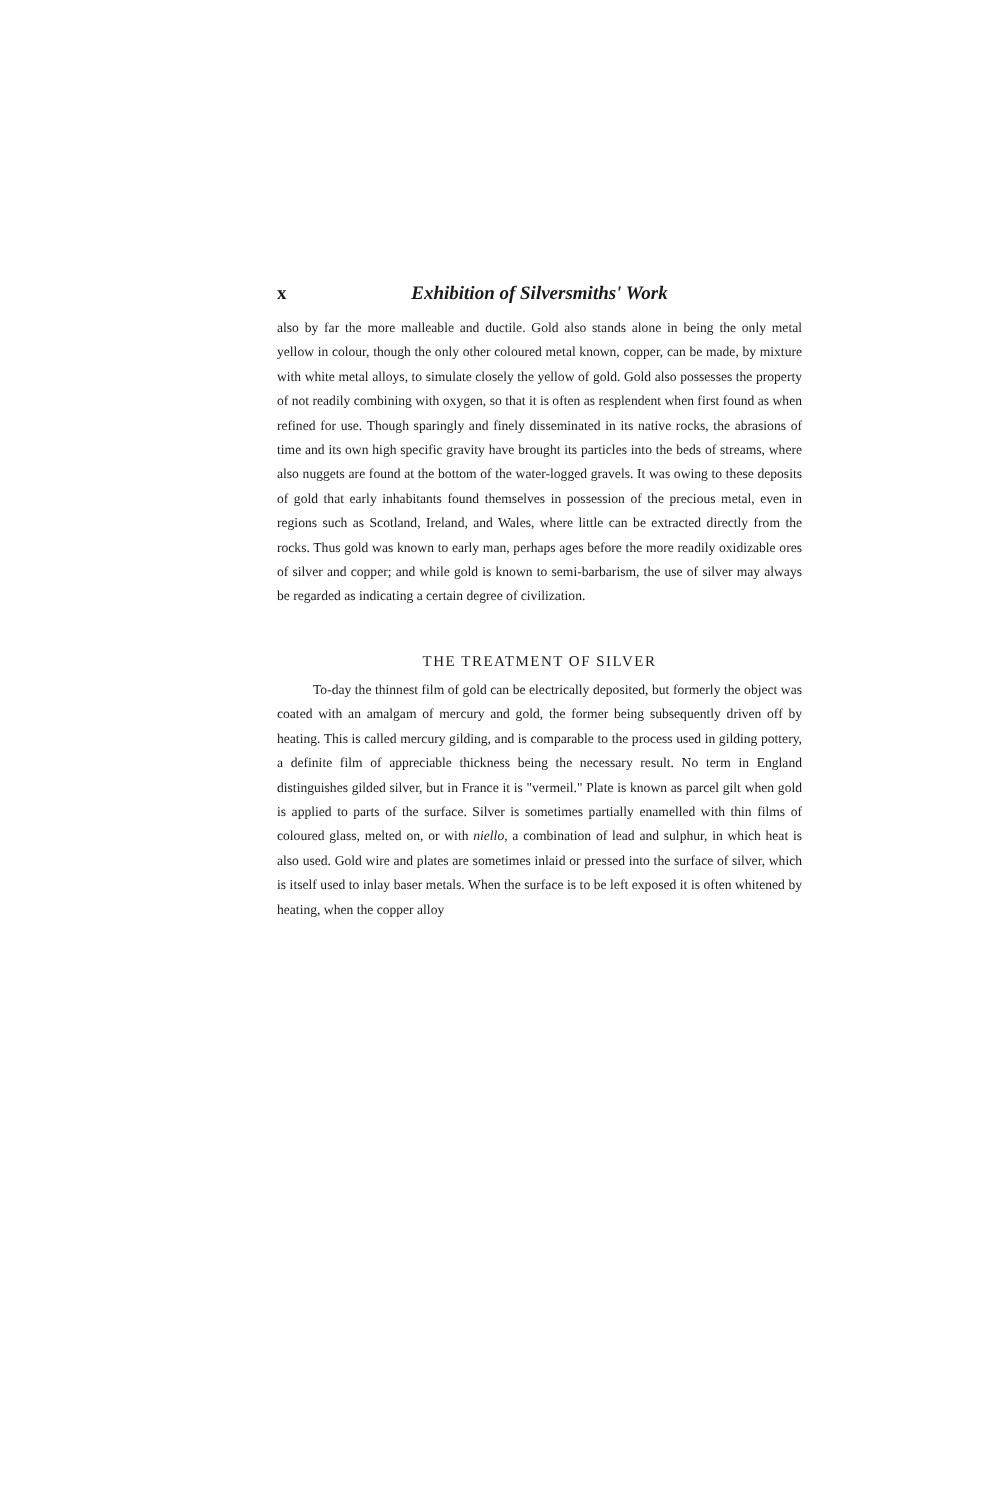x Exhibition of Silversmiths' Work
also by far the more malleable and ductile. Gold also stands alone in being the only metal yellow in colour, though the only other coloured metal known, copper, can be made, by mixture with white metal alloys, to simulate closely the yellow of gold. Gold also possesses the property of not readily combining with oxygen, so that it is often as resplendent when first found as when refined for use. Though sparingly and finely disseminated in its native rocks, the abrasions of time and its own high specific gravity have brought its particles into the beds of streams, where also nuggets are found at the bottom of the water-logged gravels. It was owing to these deposits of gold that early inhabitants found themselves in possession of the precious metal, even in regions such as Scotland, Ireland, and Wales, where little can be extracted directly from the rocks. Thus gold was known to early man, perhaps ages before the more readily oxidizable ores of silver and copper; and while gold is known to semi-barbarism, the use of silver may always be regarded as indicating a certain degree of civilization.
THE TREATMENT OF SILVER
To-day the thinnest film of gold can be electrically deposited, but formerly the object was coated with an amalgam of mercury and gold, the former being subsequently driven off by heating. This is called mercury gilding, and is comparable to the process used in gilding pottery, a definite film of appreciable thickness being the necessary result. No term in England distinguishes gilded silver, but in France it is "vermeil." Plate is known as parcel gilt when gold is applied to parts of the surface. Silver is sometimes partially enamelled with thin films of coloured glass, melted on, or with niello, a combination of lead and sulphur, in which heat is also used. Gold wire and plates are sometimes inlaid or pressed into the surface of silver, which is itself used to inlay baser metals. When the surface is to be left exposed it is often whitened by heating, when the copper alloy